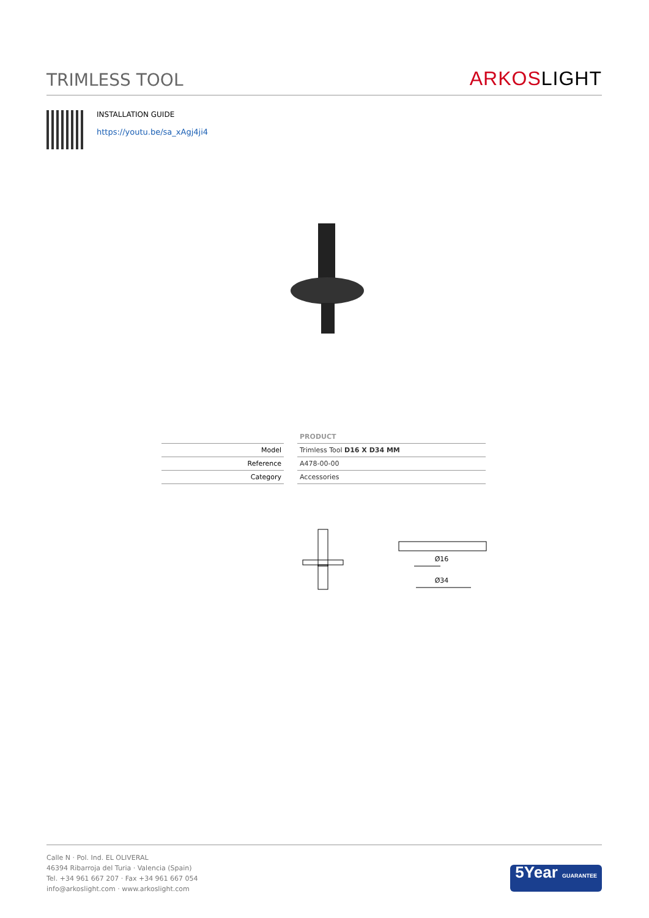TRIMLESS TOOL
ARKOSLIGHT
INSTALLATION GUIDE
https://youtu.be/sa_xAgj4ji4
| | PRODUCT |
| --- | --- |
| Model | Trimless Tool D16 X D34 MM |
| Reference | A478-00-00 |
| Category | Accessories |
Ø16
Ø34
Calle N · Pol. Ind. EL OLIVERAL
46394 Ribarroja del Turia · Valencia (Spain)
Tel. +34 961 667 207 · Fax +34 961 667 054
info@arkoslight.com · www.arkoslight.com
5Year GUARANTEE